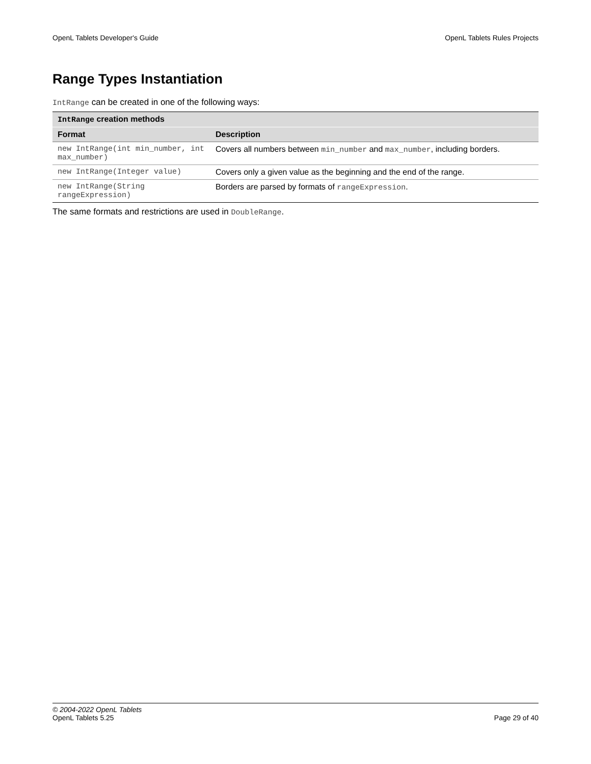OpenL Tablets Developer's Guide OpenL Tablets Rules Projects
Range Types Instantiation
IntRange can be created in one of the following ways:
| IntRange creation methods | |
| --- | --- |
| Format | Description |
| new IntRange(int min_number, int max_number) | Covers all numbers between min_number and max_number , including borders. |
| new IntRange(Integer value) | Covers only a given value as the beginning and the end of the range. |
| new IntRange(String rangeExpression) | Borders are parsed by formats of rangeExpression . |
The same formats and restrictions are used in DoubleRange.
© 2004-2022 OpenL Tablets
OpenL Tablets 5.25 Page 29 of 40